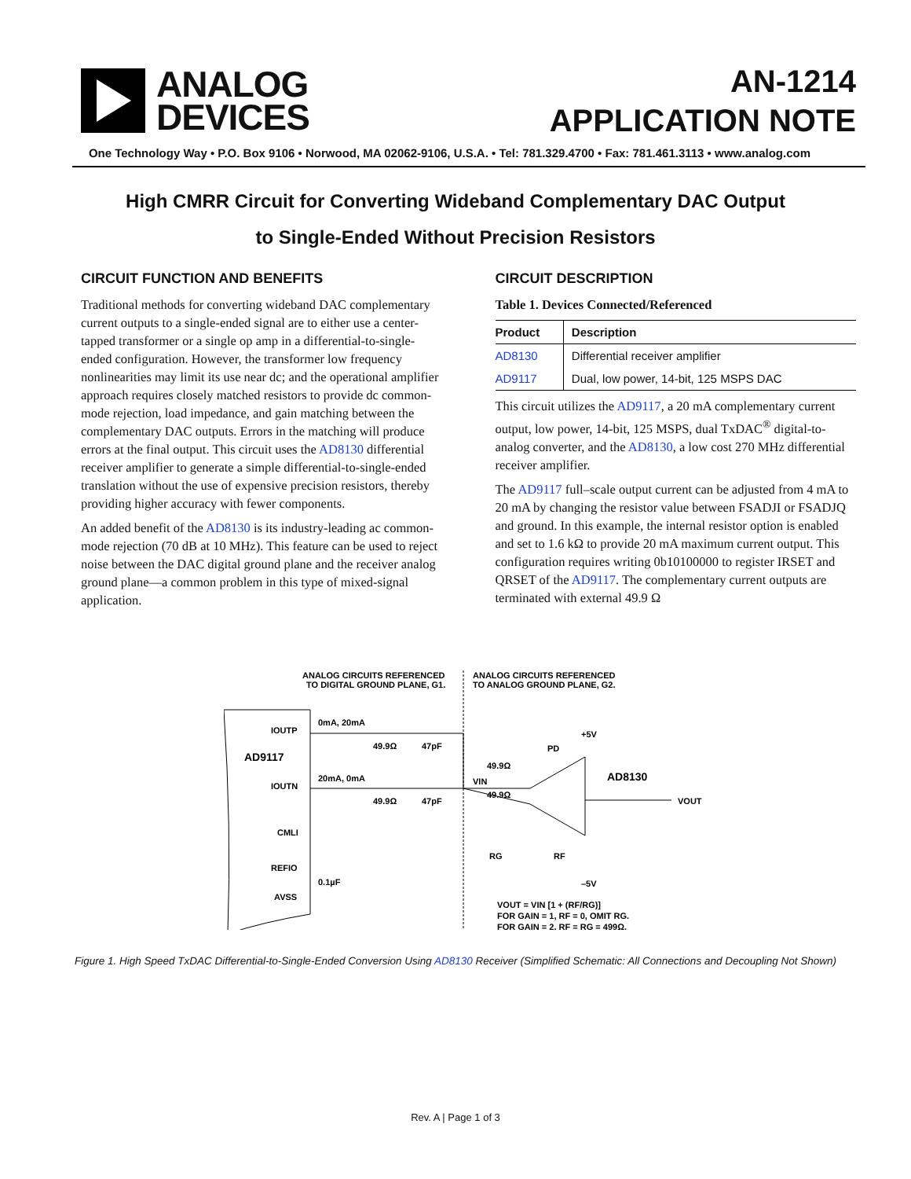ANALOG
DEVICES
AN-1214
APPLICATION NOTE
One Technology Way • P.O. Box 9106 • Norwood, MA 02062-9106, U.S.A. • Tel: 781.329.4700 • Fax: 781.461.3113 • www.analog.com
High CMRR Circuit for Converting Wideband Complementary DAC Output
to Single-Ended Without Precision Resistors
CIRCUIT FUNCTION AND BENEFITS
Traditional methods for converting wideband DAC complementary current outputs to a single-ended signal are to either use a center-tapped transformer or a single op amp in a differential-to-single-ended configuration. However, the transformer low frequency nonlinearities may limit its use near dc; and the operational amplifier approach requires closely matched resistors to provide dc common-mode rejection, load impedance, and gain matching between the complementary DAC outputs. Errors in the matching will produce errors at the final output. This circuit uses the AD8130 differential receiver amplifier to generate a simple differential-to-single-ended translation without the use of expensive precision resistors, thereby providing higher accuracy with fewer components.
An added benefit of the AD8130 is its industry-leading ac common-mode rejection (70 dB at 10 MHz). This feature can be used to reject noise between the DAC digital ground plane and the receiver analog ground plane—a common problem in this type of mixed-signal application.
CIRCUIT DESCRIPTION
Table 1. Devices Connected/Referenced
| Product | Description |
| --- | --- |
| AD8130 | Differential receiver amplifier |
| AD9117 | Dual, low power, 14-bit, 125 MSPS DAC |
This circuit utilizes the AD9117, a 20 mA complementary current output, low power, 14-bit, 125 MSPS, dual TxDAC<sup>®</sup> digital-to-analog converter, and the AD8130, a low cost 270 MHz differential receiver amplifier.
The AD9117 full–scale output current can be adjusted from 4 mA to 20 mA by changing the resistor value between FSADJI or FSADJQ and ground. In this example, the internal resistor option is enabled and set to 1.6 kΩ to provide 20 mA maximum current output. This configuration requires writing 0b10100000 to register IRSET and QRSET of the AD9117. The complementary current outputs are terminated with external 49.9 Ω
ANALOG CIRCUITS REFERENCED
TO DIGITAL GROUND PLANE, G1.
ANALOG CIRCUITS REFERENCED
TO ANALOG GROUND PLANE, G2.
AD9117
IOUTP
IOUTN
CMLI
REFIO
AVSS
0mA, 20mA
20mA, 0mA
49.9Ω
47pF
49.9Ω
47pF
0.1µF
49.9Ω
49.9Ω
VIN
AD8130
+5V
–5V
PD
VOUT
RG
RF
VOUT = VIN [1 + (RF/RG)]
FOR GAIN = 1, RF = 0, OMIT RG.
FOR GAIN = 2, RF = RG = 499Ω.
Figure 1. High Speed TxDAC Differential-to-Single-Ended Conversion Using AD8130 Receiver (Simplified Schematic: All Connections and Decoupling Not Shown)
Rev. A | Page 1 of 3